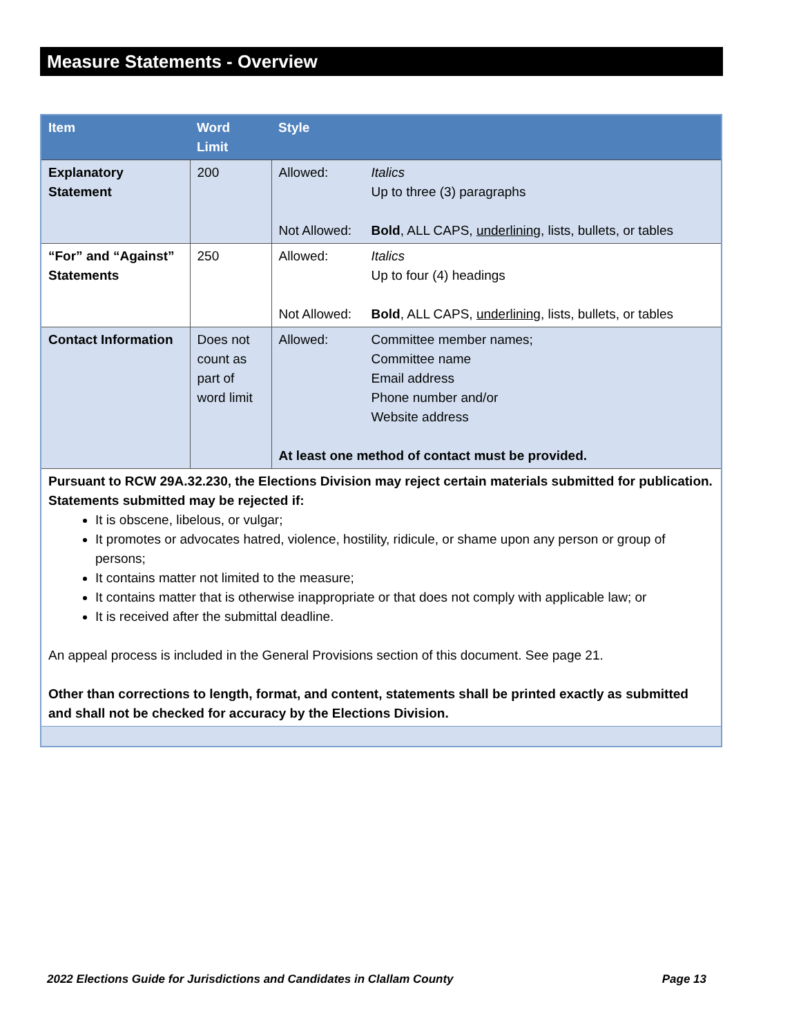Measure Statements - Overview
| Item | Word Limit | Style |
| --- | --- | --- |
| Explanatory Statement | 200 | / Allowed: / Italics Up to three (3) paragraphs / / Not Allowed: / Bold , ALL CAPS, underlining , lists, bullets, or tables / |
| “For” and “Against” Statements | 250 | / Allowed: / Italics Up to four (4) headings / / Not Allowed: / Bold , ALL CAPS, underlining , lists, bullets, or tables / |
| Contact Information | Does not count as part of word limit | / Allowed: / Committee member names; Committee name Email address Phone number and/or Website address / / At least one method of contact must be provided. / / |
| Pursuant to RCW 29A.32.230, the Elections Division may reject certain materials submitted for publication. Statements submitted may be rejected if: It is obscene, libelous, or vulgar; It promotes or advocates hatred, violence, hostility, ridicule, or shame upon any person or group of persons; It contains matter not limited to the measure; It contains matter that is otherwise inappropriate or that does not comply with applicable law; or It is received after the submittal deadline. An appeal process is included in the General Provisions section of this document. See page 21. Other than corrections to length, format, and content, statements shall be printed exactly as submitted and shall not be checked for accuracy by the Elections Division. | | |
2022 Elections Guide for Jurisdictions and Candidates in Clallam County Page 13